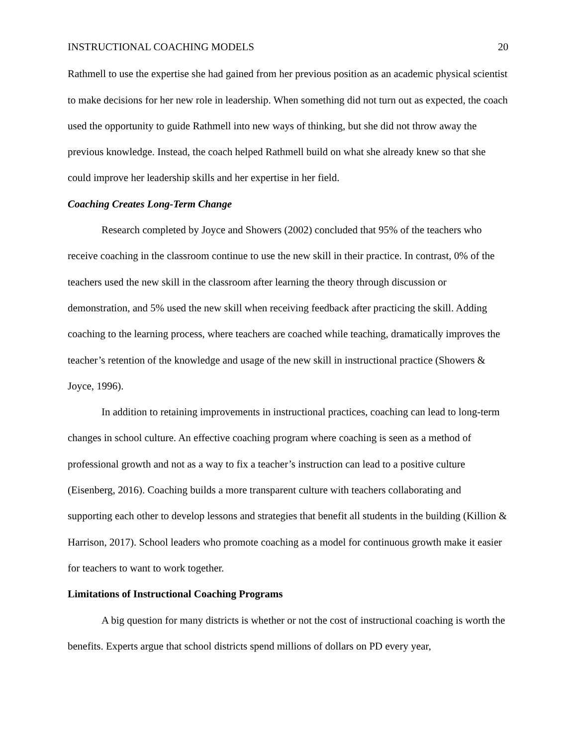INSTRUCTIONAL COACHING MODELS 20
Rathmell to use the expertise she had gained from her previous position as an academic physical scientist to make decisions for her new role in leadership. When something did not turn out as expected, the coach used the opportunity to guide Rathmell into new ways of thinking, but she did not throw away the previous knowledge. Instead, the coach helped Rathmell build on what she already knew so that she could improve her leadership skills and her expertise in her field.
Coaching Creates Long-Term Change
Research completed by Joyce and Showers (2002) concluded that 95% of the teachers who receive coaching in the classroom continue to use the new skill in their practice. In contrast, 0% of the teachers used the new skill in the classroom after learning the theory through discussion or demonstration, and 5% used the new skill when receiving feedback after practicing the skill. Adding coaching to the learning process, where teachers are coached while teaching, dramatically improves the teacher’s retention of the knowledge and usage of the new skill in instructional practice (Showers & Joyce, 1996).
In addition to retaining improvements in instructional practices, coaching can lead to long-term changes in school culture. An effective coaching program where coaching is seen as a method of professional growth and not as a way to fix a teacher’s instruction can lead to a positive culture (Eisenberg, 2016). Coaching builds a more transparent culture with teachers collaborating and supporting each other to develop lessons and strategies that benefit all students in the building (Killion & Harrison, 2017). School leaders who promote coaching as a model for continuous growth make it easier for teachers to want to work together.
Limitations of Instructional Coaching Programs
A big question for many districts is whether or not the cost of instructional coaching is worth the benefits. Experts argue that school districts spend millions of dollars on PD every year,